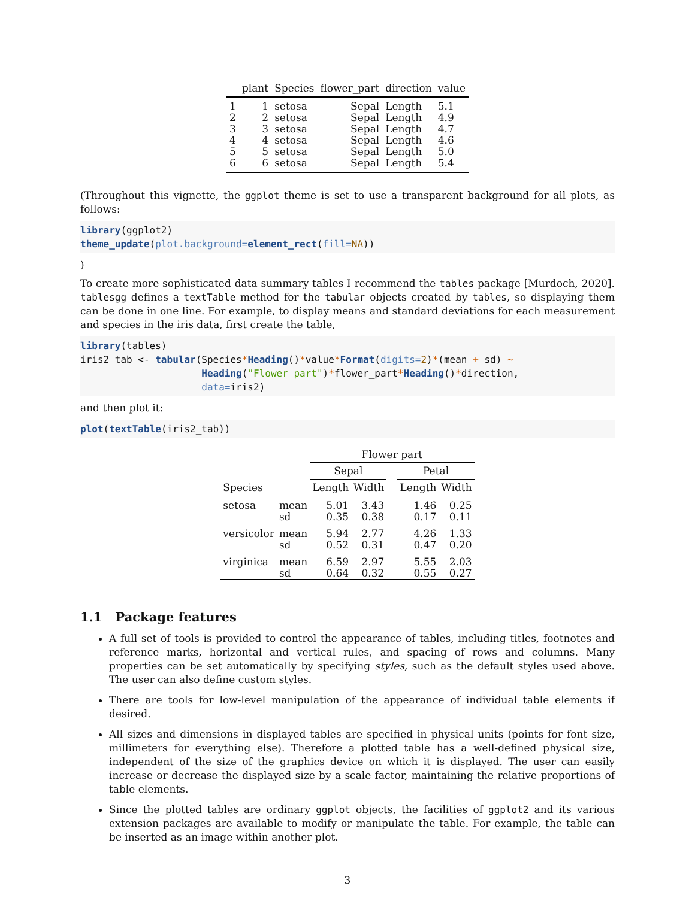| | plant | Species | flower_part | direction | value |
| --- | --- | --- | --- | --- | --- |
| 1 | 1 | setosa | Sepal | Length | 5.1 |
| 2 | 2 | setosa | Sepal | Length | 4.9 |
| 3 | 3 | setosa | Sepal | Length | 4.7 |
| 4 | 4 | setosa | Sepal | Length | 4.6 |
| 5 | 5 | setosa | Sepal | Length | 5.0 |
| 6 | 6 | setosa | Sepal | Length | 5.4 |
(Throughout this vignette, the ggplot theme is set to use a transparent background for all plots, as follows:
library(ggplot2) theme_update(plot.background=element_rect(fill=NA))
)
To create more sophisticated data summary tables I recommend the tables package [Murdoch, 2020]. tablesgg defines a textTable method for the tabular objects created by tables, so displaying them can be done in one line. For example, to display means and standard deviations for each measurement and species in the iris data, first create the table,
library(tables) iris2_tab <- tabular(Species*Heading()*value*Format(digits=2)*(mean + sd) ~ Heading("Flower part")*flower_part*Heading()*direction, data=iris2)
and then plot it:
plot(textTable(iris2_tab))
| | | Flower part | | | | |
| | | Sepal | | | Petal | |
| Species | | Length | Width | | Length | Width |
| setosa | mean | 5.01 | 3.43 | | 1.46 | 0.25 |
| | sd | 0.35 | 0.38 | | 0.17 | 0.11 |
| versicolor | mean | 5.94 | 2.77 | | 4.26 | 1.33 |
| | sd | 0.52 | 0.31 | | 0.47 | 0.20 |
| virginica | mean | 6.59 | 2.97 | | 5.55 | 2.03 |
| | sd | 0.64 | 0.32 | | 0.55 | 0.27 |
1.1 Package features
A full set of tools is provided to control the appearance of tables, including titles, footnotes and reference marks, horizontal and vertical rules, and spacing of rows and columns. Many properties can be set automatically by specifying styles, such as the default styles used above. The user can also define custom styles.
There are tools for low-level manipulation of the appearance of individual table elements if desired.
All sizes and dimensions in displayed tables are specified in physical units (points for font size, millimeters for everything else). Therefore a plotted table has a well-defined physical size, independent of the size of the graphics device on which it is displayed. The user can easily increase or decrease the displayed size by a scale factor, maintaining the relative proportions of table elements.
Since the plotted tables are ordinary ggplot objects, the facilities of ggplot2 and its various extension packages are available to modify or manipulate the table. For example, the table can be inserted as an image within another plot.
3